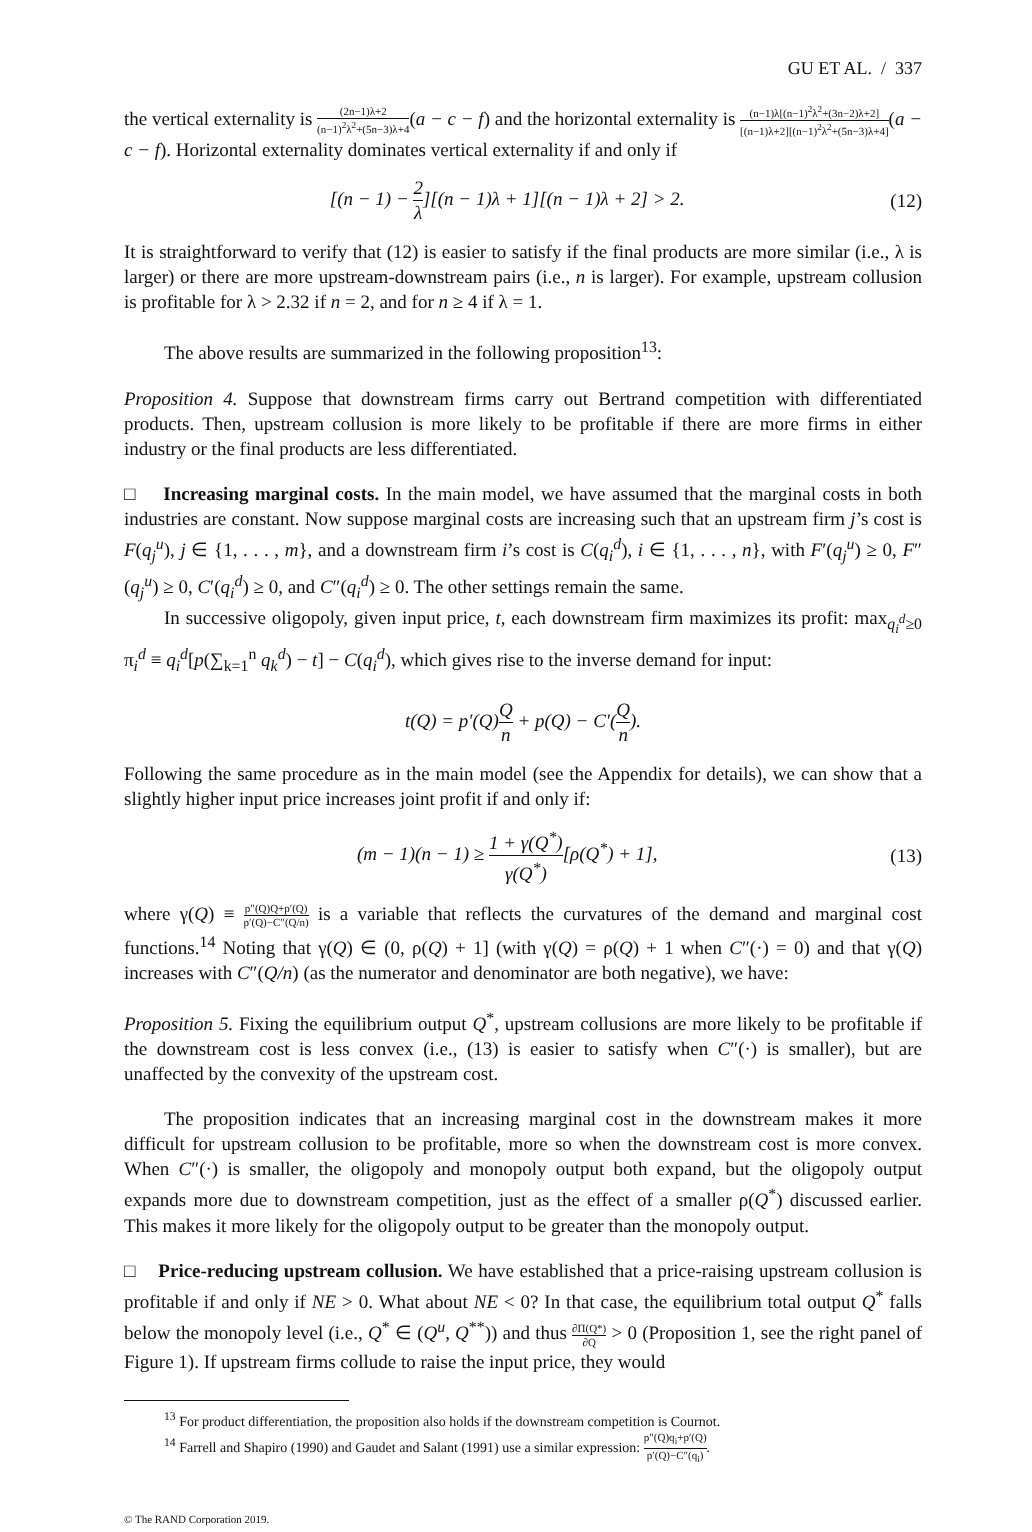GU ET AL. / 337
the vertical externality is (2n−1)λ+2 (n−1)<sup>2</sup>λ<sup>2</sup>+(5n−3)λ+4(a − c − f) and the horizontal externality is (n−1)λ[(n−1)<sup>2</sup>λ<sup>2</sup>+(3n−2)λ+2] [(n−1)λ+2][(n−1)<sup>2</sup>λ<sup>2</sup>+(5n−3)λ+4](a − c − f). Horizontal externality dominates vertical externality if and only if
[(n − 1) − 2 λ][(n − 1)λ + 1][(n − 1)λ + 2] > 2. (12)
It is straightforward to verify that (12) is easier to satisfy if the final products are more similar (i.e., λ is larger) or there are more upstream-downstream pairs (i.e., n is larger). For example, upstream collusion is profitable for λ > 2.32 if n = 2, and for n ≥ 4 if λ = 1.
The above results are summarized in the following proposition<sup>13</sup>:
Proposition 4. Suppose that downstream firms carry out Bertrand competition with differentiated products. Then, upstream collusion is more likely to be profitable if there are more firms in either industry or the final products are less differentiated.
□ Increasing marginal costs. In the main model, we have assumed that the marginal costs in both industries are constant. Now suppose marginal costs are increasing such that an upstream firm j’s cost is F(q<sub>j</sub><sup>u</sup>), j ∈ {1, . . . , m}, and a downstream firm i’s cost is C(q<sub>i</sub><sup>d</sup>), i ∈ {1, . . . , n}, with F′(q<sub>j</sub><sup>u</sup>) ≥ 0, F″(q<sub>j</sub><sup>u</sup>) ≥ 0, C′(q<sub>i</sub><sup>d</sup>) ≥ 0, and C″(q<sub>i</sub><sup>d</sup>) ≥ 0. The other settings remain the same.
In successive oligopoly, given input price, t, each downstream firm maximizes its profit: max<sub>q<sub>i</sub><sup>d</sup>≥0</sub> π<sub>i</sub><sup>d</sup> ≡ q<sub>i</sub><sup>d</sup>[p(∑<sub>k=1</sub><sup>n</sup> q<sub>k</sub><sup>d</sup>) − t] − C(q<sub>i</sub><sup>d</sup>), which gives rise to the inverse demand for input:
t(Q) = p′(Q)Q n + p(Q) − C′(Q n).
Following the same procedure as in the main model (see the Appendix for details), we can show that a slightly higher input price increases joint profit if and only if:
(m − 1)(n − 1) ≥ 1 + γ(Q<sup>*</sup>) γ(Q<sup>*</sup>)[ρ(Q<sup>*</sup>) + 1], (13)
where γ(Q) ≡ p″(Q)Q+p′(Q) p′(Q)−C″(Q/n) is a variable that reflects the curvatures of the demand and marginal cost functions.<sup>14</sup> Noting that γ(Q) ∈ (0, ρ(Q) + 1] (with γ(Q) = ρ(Q) + 1 when C″(·) = 0) and that γ(Q) increases with C″(Q/n) (as the numerator and denominator are both negative), we have:
Proposition 5. Fixing the equilibrium output Q<sup>*</sup>, upstream collusions are more likely to be profitable if the downstream cost is less convex (i.e., (13) is easier to satisfy when C″(·) is smaller), but are unaffected by the convexity of the upstream cost.
The proposition indicates that an increasing marginal cost in the downstream makes it more difficult for upstream collusion to be profitable, more so when the downstream cost is more convex. When C″(·) is smaller, the oligopoly and monopoly output both expand, but the oligopoly output expands more due to downstream competition, just as the effect of a smaller ρ(Q<sup>*</sup>) discussed earlier. This makes it more likely for the oligopoly output to be greater than the monopoly output.
□ Price-reducing upstream collusion. We have established that a price-raising upstream collusion is profitable if and only if NE > 0. What about NE < 0? In that case, the equilibrium total output Q<sup>*</sup> falls below the monopoly level (i.e., Q<sup>*</sup> ∈ (Q<sup>u</sup>, Q<sup>**</sup>)) and thus ∂Π(Q*) ∂Q > 0 (Proposition 1, see the right panel of Figure 1). If upstream firms collude to raise the input price, they would
<sup>13</sup> For product differentiation, the proposition also holds if the downstream competition is Cournot.
<sup>14</sup> Farrell and Shapiro (1990) and Gaudet and Salant (1991) use a similar expression: p″(Q)q<sub>i</sub>+p′(Q) p′(Q)−C″(q<sub>i</sub>).
© The RAND Corporation 2019.